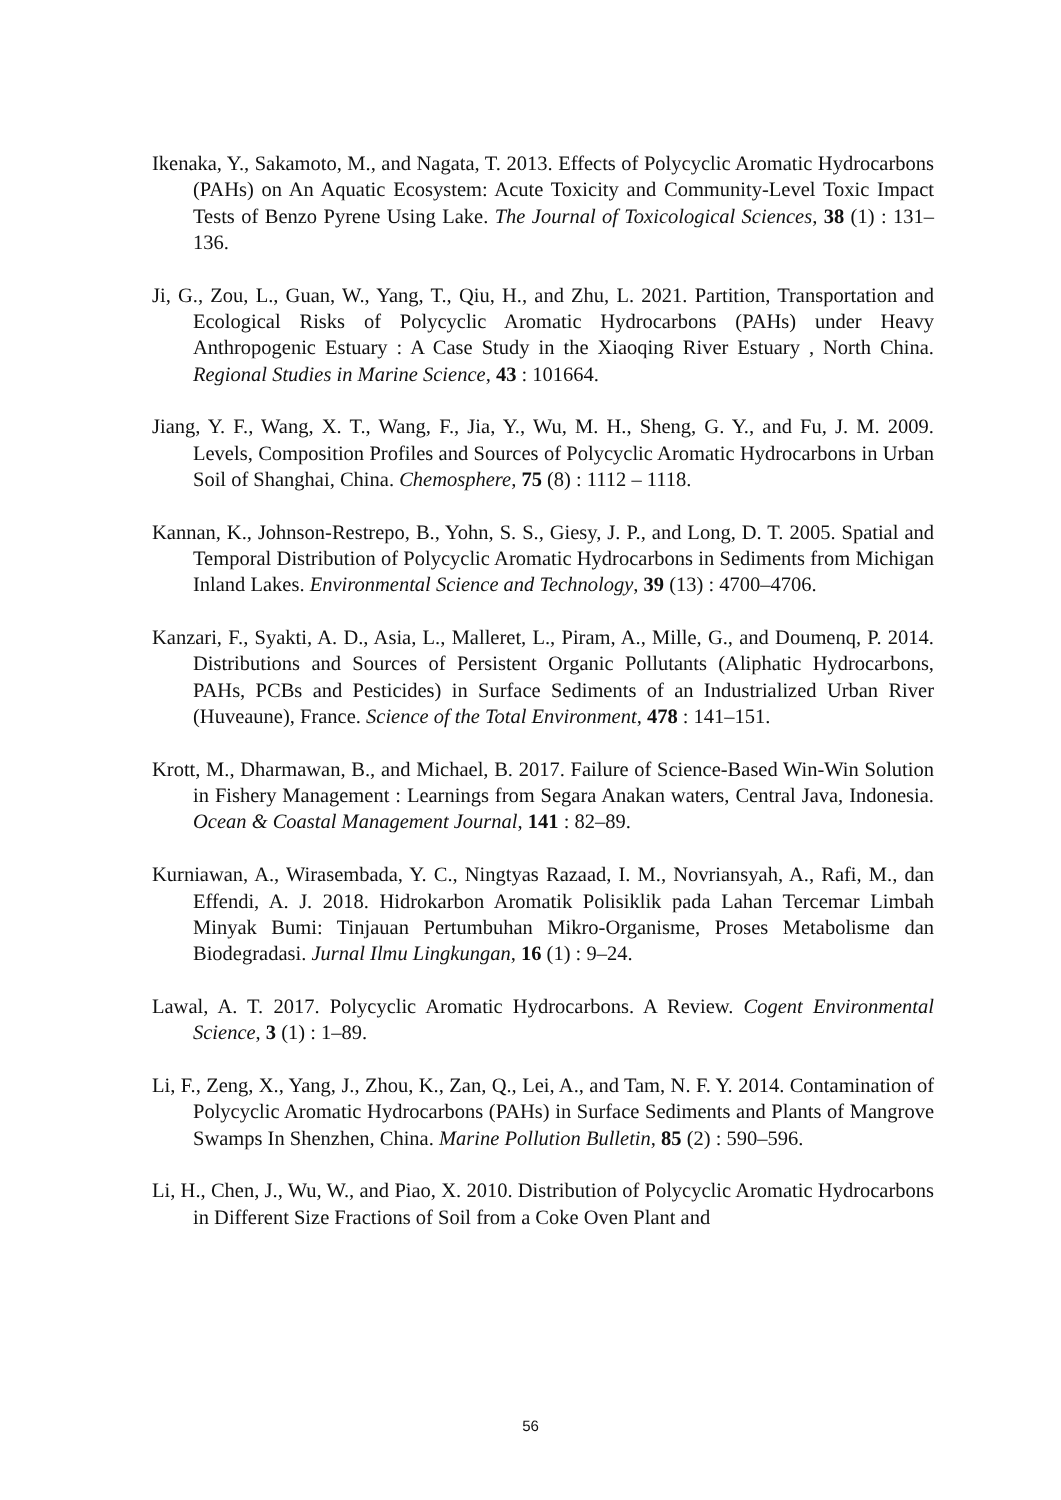Ikenaka, Y., Sakamoto, M., and Nagata, T. 2013. Effects of Polycyclic Aromatic Hydrocarbons (PAHs) on An Aquatic Ecosystem: Acute Toxicity and Community-Level Toxic Impact Tests of Benzo Pyrene Using Lake. The Journal of Toxicological Sciences, 38 (1) : 131–136.
Ji, G., Zou, L., Guan, W., Yang, T., Qiu, H., and Zhu, L. 2021. Partition, Transportation and Ecological Risks of Polycyclic Aromatic Hydrocarbons (PAHs) under Heavy Anthropogenic Estuary : A Case Study in the Xiaoqing River Estuary , North China. Regional Studies in Marine Science, 43 : 101664.
Jiang, Y. F., Wang, X. T., Wang, F., Jia, Y., Wu, M. H., Sheng, G. Y., and Fu, J. M. 2009. Levels, Composition Profiles and Sources of Polycyclic Aromatic Hydrocarbons in Urban Soil of Shanghai, China. Chemosphere, 75 (8) : 1112 – 1118.
Kannan, K., Johnson-Restrepo, B., Yohn, S. S., Giesy, J. P., and Long, D. T. 2005. Spatial and Temporal Distribution of Polycyclic Aromatic Hydrocarbons in Sediments from Michigan Inland Lakes. Environmental Science and Technology, 39 (13) : 4700–4706.
Kanzari, F., Syakti, A. D., Asia, L., Malleret, L., Piram, A., Mille, G., and Doumenq, P. 2014. Distributions and Sources of Persistent Organic Pollutants (Aliphatic Hydrocarbons, PAHs, PCBs and Pesticides) in Surface Sediments of an Industrialized Urban River (Huveaune), France. Science of the Total Environment, 478 : 141–151.
Krott, M., Dharmawan, B., and Michael, B. 2017. Failure of Science-Based Win-Win Solution in Fishery Management : Learnings from Segara Anakan waters, Central Java, Indonesia. Ocean & Coastal Management Journal, 141 : 82–89.
Kurniawan, A., Wirasembada, Y. C., Ningtyas Razaad, I. M., Novriansyah, A., Rafi, M., dan Effendi, A. J. 2018. Hidrokarbon Aromatik Polisiklik pada Lahan Tercemar Limbah Minyak Bumi: Tinjauan Pertumbuhan Mikro-Organisme, Proses Metabolisme dan Biodegradasi. Jurnal Ilmu Lingkungan, 16 (1) : 9–24.
Lawal, A. T. 2017. Polycyclic Aromatic Hydrocarbons. A Review. Cogent Environmental Science, 3 (1) : 1–89.
Li, F., Zeng, X., Yang, J., Zhou, K., Zan, Q., Lei, A., and Tam, N. F. Y. 2014. Contamination of Polycyclic Aromatic Hydrocarbons (PAHs) in Surface Sediments and Plants of Mangrove Swamps In Shenzhen, China. Marine Pollution Bulletin, 85 (2) : 590–596.
Li, H., Chen, J., Wu, W., and Piao, X. 2010. Distribution of Polycyclic Aromatic Hydrocarbons in Different Size Fractions of Soil from a Coke Oven Plant and
56